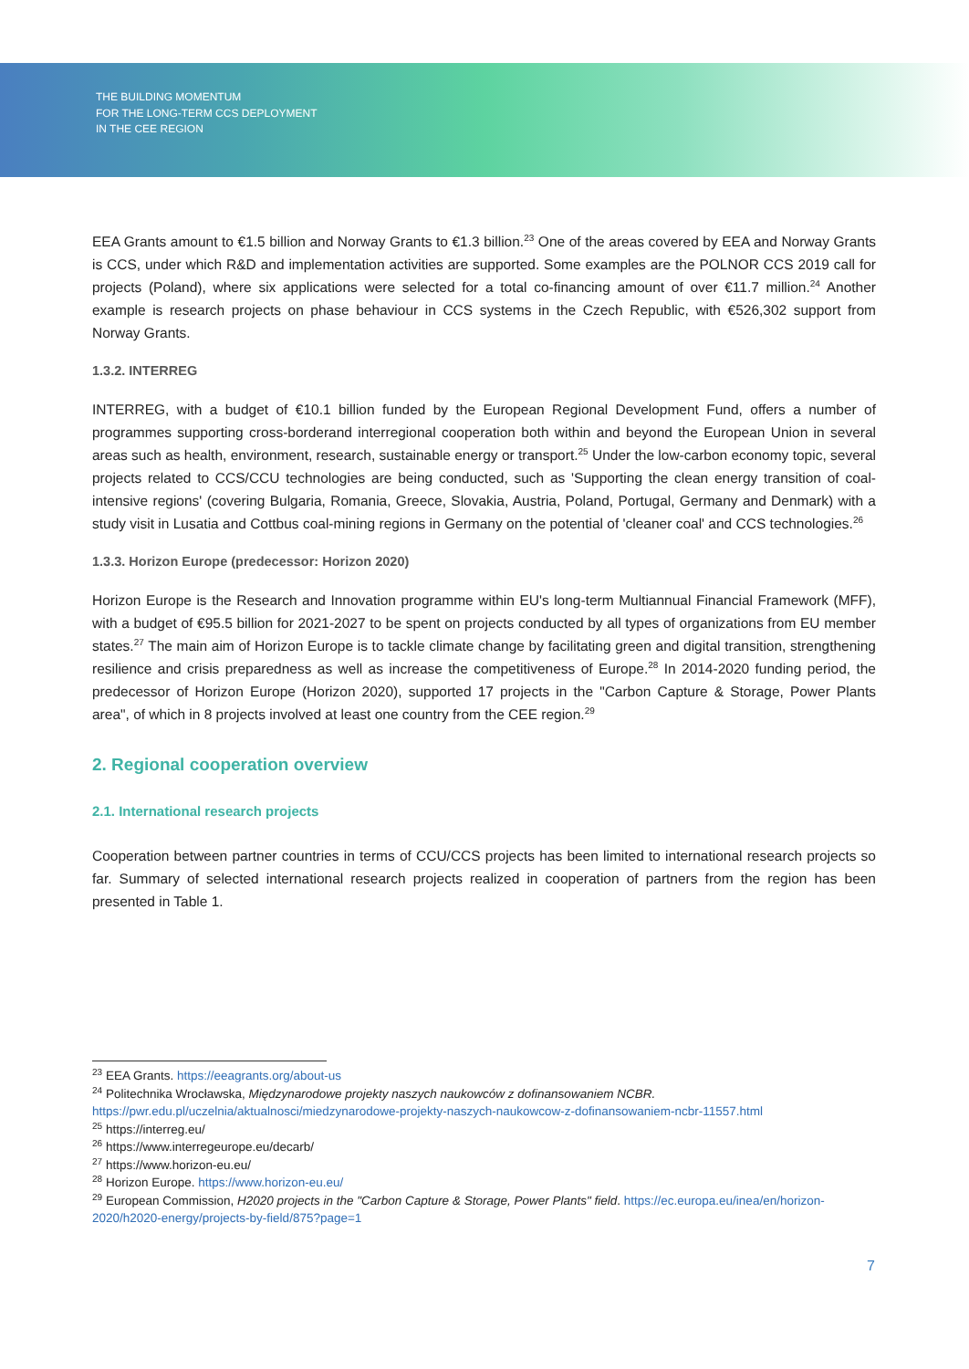THE BUILDING MOMENTUM
FOR THE LONG-TERM CCS DEPLOYMENT
IN THE CEE REGION
EEA Grants amount to €1.5 billion and Norway Grants to €1.3 billion.<sup>23</sup> One of the areas covered by EEA and Norway Grants is CCS, under which R&D and implementation activities are supported. Some examples are the POLNOR CCS 2019 call for projects (Poland), where six applications were selected for a total co-financing amount of over €11.7 million.<sup>24</sup> Another example is research projects on phase behaviour in CCS systems in the Czech Republic, with €526,302 support from Norway Grants.
1.3.2. INTERREG
INTERREG, with a budget of €10.1 billion funded by the European Regional Development Fund, offers a number of programmes supporting cross-borderand interregional cooperation both within and beyond the European Union in several areas such as health, environment, research, sustainable energy or transport.<sup>25</sup> Under the low-carbon economy topic, several projects related to CCS/CCU technologies are being conducted, such as 'Supporting the clean energy transition of coal-intensive regions' (covering Bulgaria, Romania, Greece, Slovakia, Austria, Poland, Portugal, Germany and Denmark) with a study visit in Lusatia and Cottbus coal-mining regions in Germany on the potential of 'cleaner coal' and CCS technologies.<sup>26</sup>
1.3.3. Horizon Europe (predecessor: Horizon 2020)
Horizon Europe is the Research and Innovation programme within EU's long-term Multiannual Financial Framework (MFF), with a budget of €95.5 billion for 2021-2027 to be spent on projects conducted by all types of organizations from EU member states.<sup>27</sup> The main aim of Horizon Europe is to tackle climate change by facilitating green and digital transition, strengthening resilience and crisis preparedness as well as increase the competitiveness of Europe.<sup>28</sup> In 2014-2020 funding period, the predecessor of Horizon Europe (Horizon 2020), supported 17 projects in the "Carbon Capture & Storage, Power Plants area", of which in 8 projects involved at least one country from the CEE region.<sup>29</sup>
2. Regional cooperation overview
2.1. International research projects
Cooperation between partner countries in terms of CCU/CCS projects has been limited to international research projects so far. Summary of selected international research projects realized in cooperation of partners from the region has been presented in Table 1.
<sup>23</sup> EEA Grants. https://eeagrants.org/about-us
<sup>24</sup> Politechnika Wrocławska, Międzynarodowe projekty naszych naukowców z dofinansowaniem NCBR. https://pwr.edu.pl/uczelnia/aktualnosci/miedzynarodowe-projekty-naszych-naukowcow-z-dofinansowaniem-ncbr-11557.html
<sup>25</sup> https://interreg.eu/
<sup>26</sup> https://www.interregeurope.eu/decarb/
<sup>27</sup> https://www.horizon-eu.eu/
<sup>28</sup> Horizon Europe. https://www.horizon-eu.eu/
<sup>29</sup> European Commission, H2020 projects in the "Carbon Capture & Storage, Power Plants" field. https://ec.europa.eu/inea/en/horizon-2020/h2020-energy/projects-by-field/875?page=1
7